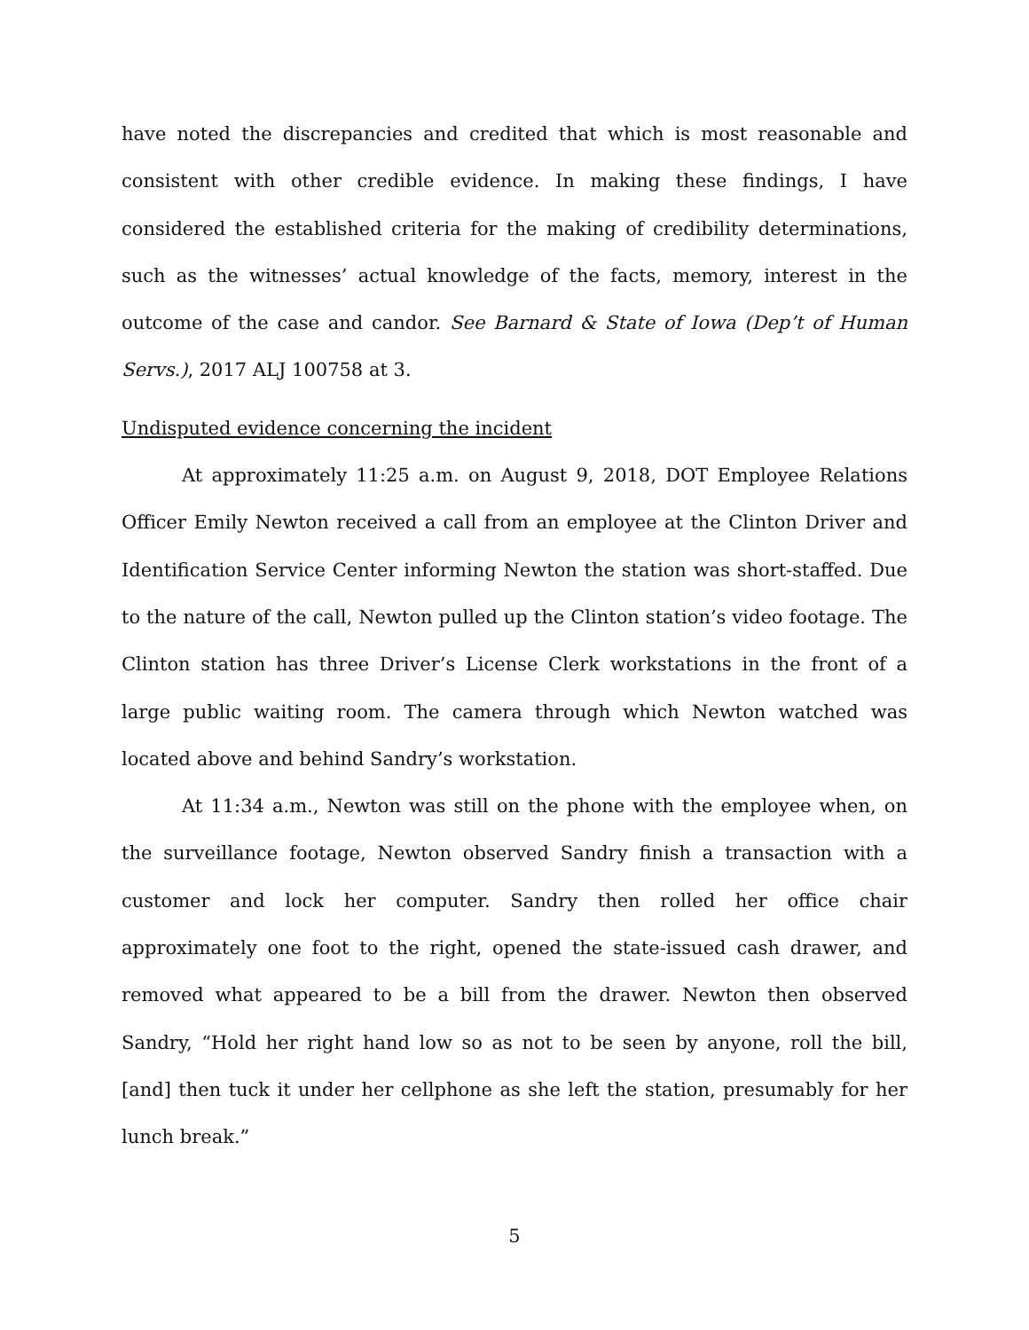have noted the discrepancies and credited that which is most reasonable and consistent with other credible evidence. In making these findings, I have considered the established criteria for the making of credibility determinations, such as the witnesses’ actual knowledge of the facts, memory, interest in the outcome of the case and candor. See Barnard & State of Iowa (Dep’t of Human Servs.), 2017 ALJ 100758 at 3.
Undisputed evidence concerning the incident
At approximately 11:25 a.m. on August 9, 2018, DOT Employee Relations Officer Emily Newton received a call from an employee at the Clinton Driver and Identification Service Center informing Newton the station was short-staffed. Due to the nature of the call, Newton pulled up the Clinton station’s video footage. The Clinton station has three Driver’s License Clerk workstations in the front of a large public waiting room. The camera through which Newton watched was located above and behind Sandry’s workstation.
At 11:34 a.m., Newton was still on the phone with the employee when, on the surveillance footage, Newton observed Sandry finish a transaction with a customer and lock her computer. Sandry then rolled her office chair approximately one foot to the right, opened the state-issued cash drawer, and removed what appeared to be a bill from the drawer. Newton then observed Sandry, “Hold her right hand low so as not to be seen by anyone, roll the bill, [and] then tuck it under her cellphone as she left the station, presumably for her lunch break.”
5